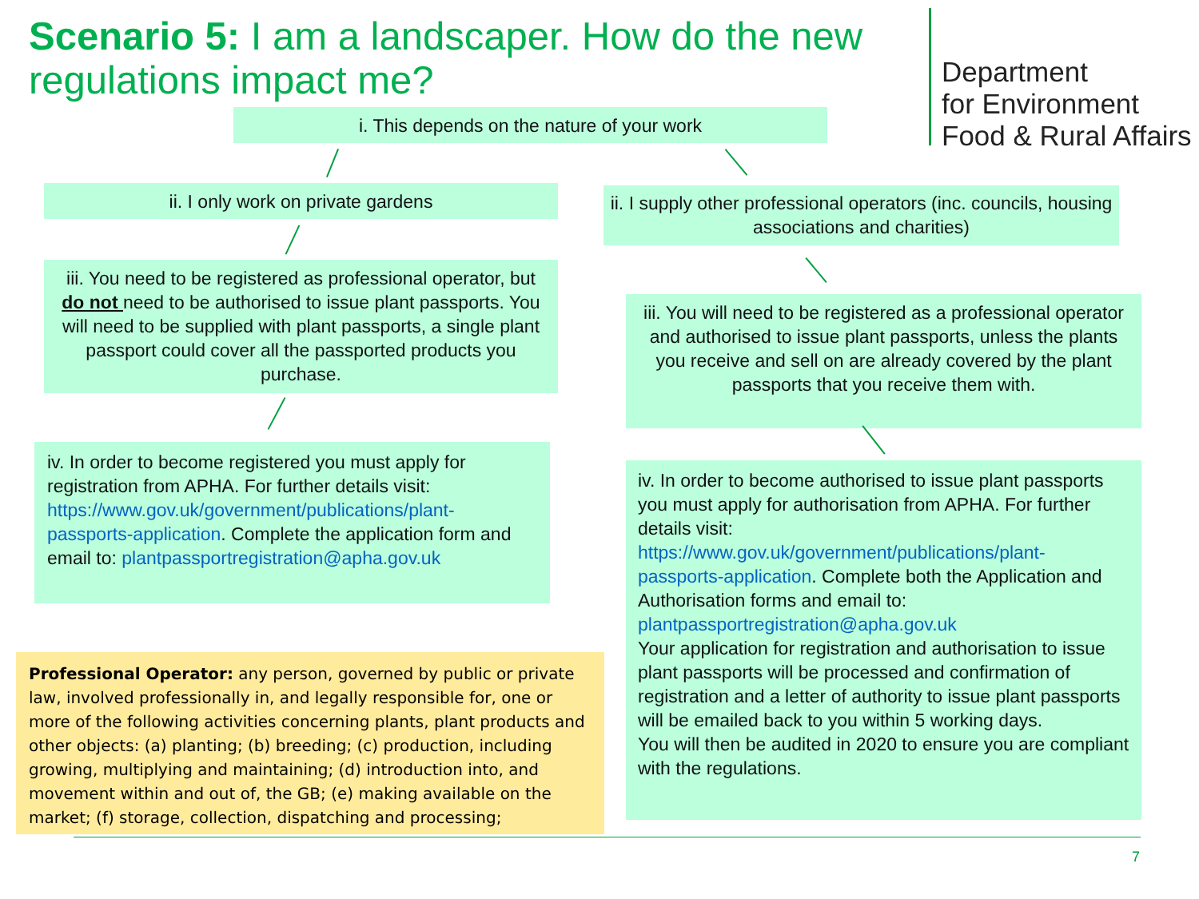Scenario 5: I am a landscaper. How do the new regulations impact me?
Department
for Environment
Food & Rural Affairs
i. This depends on the nature of your work
ii. I only work on private gardens
ii. I supply other professional operators (inc. councils, housing associations and charities)
iii. You need to be registered as professional operator, but do not need to be authorised to issue plant passports. You will need to be supplied with plant passports, a single plant passport could cover all the passported products you purchase.
iii. You will need to be registered as a professional operator and authorised to issue plant passports, unless the plants you receive and sell on are already covered by the plant passports that you receive them with.
iv. In order to become registered you must apply for registration from APHA. For further details visit: https://www.gov.uk/government/publications/plant-passports-application. Complete the application form and email to: plantpassportregistration@apha.gov.uk
iv. In order to become authorised to issue plant passports you must apply for authorisation from APHA. For further details visit: https://www.gov.uk/government/publications/plant-passports-application. Complete both the Application and Authorisation forms and email to: plantpassportregistration@apha.gov.uk
Your application for registration and authorisation to issue plant passports will be processed and confirmation of registration and a letter of authority to issue plant passports will be emailed back to you within 5 working days.
You will then be audited in 2020 to ensure you are compliant with the regulations.
Professional Operator: any person, governed by public or private law, involved professionally in, and legally responsible for, one or more of the following activities concerning plants, plant products and other objects: (a) planting; (b) breeding; (c) production, including growing, multiplying and maintaining; (d) introduction into, and movement within and out of, the GB; (e) making available on the market; (f) storage, collection, dispatching and processing;
7